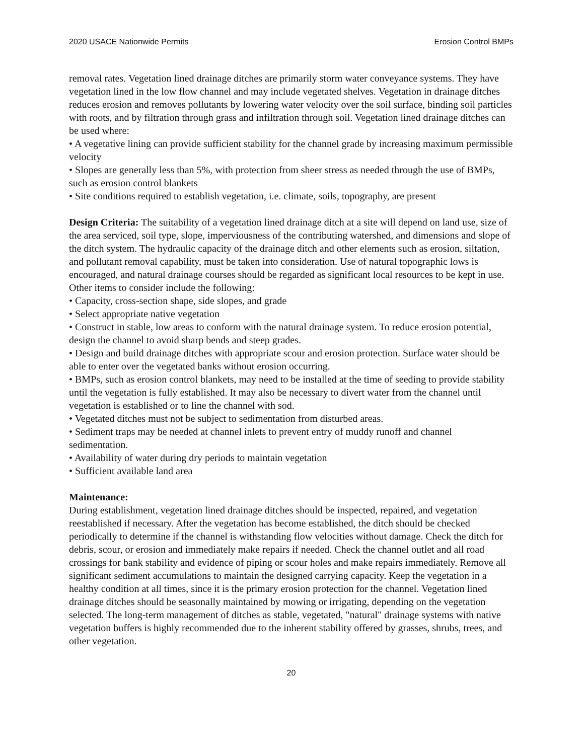2020 USACE Nationwide Permits Erosion Control BMPs
removal rates. Vegetation lined drainage ditches are primarily storm water conveyance systems. They have vegetation lined in the low flow channel and may include vegetated shelves. Vegetation in drainage ditches reduces erosion and removes pollutants by lowering water velocity over the soil surface, binding soil particles with roots, and by filtration through grass and infiltration through soil. Vegetation lined drainage ditches can be used where:
• A vegetative lining can provide sufficient stability for the channel grade by increasing maximum permissible velocity
• Slopes are generally less than 5%, with protection from sheer stress as needed through the use of BMPs, such as erosion control blankets
• Site conditions required to establish vegetation, i.e. climate, soils, topography, are present
Design Criteria: The suitability of a vegetation lined drainage ditch at a site will depend on land use, size of the area serviced, soil type, slope, imperviousness of the contributing watershed, and dimensions and slope of the ditch system. The hydraulic capacity of the drainage ditch and other elements such as erosion, siltation, and pollutant removal capability, must be taken into consideration. Use of natural topographic lows is encouraged, and natural drainage courses should be regarded as significant local resources to be kept in use. Other items to consider include the following:
• Capacity, cross-section shape, side slopes, and grade
• Select appropriate native vegetation
• Construct in stable, low areas to conform with the natural drainage system. To reduce erosion potential, design the channel to avoid sharp bends and steep grades.
• Design and build drainage ditches with appropriate scour and erosion protection. Surface water should be able to enter over the vegetated banks without erosion occurring.
• BMPs, such as erosion control blankets, may need to be installed at the time of seeding to provide stability until the vegetation is fully established. It may also be necessary to divert water from the channel until vegetation is established or to line the channel with sod.
• Vegetated ditches must not be subject to sedimentation from disturbed areas.
• Sediment traps may be needed at channel inlets to prevent entry of muddy runoff and channel sedimentation.
• Availability of water during dry periods to maintain vegetation
• Sufficient available land area
Maintenance:
During establishment, vegetation lined drainage ditches should be inspected, repaired, and vegetation reestablished if necessary. After the vegetation has become established, the ditch should be checked periodically to determine if the channel is withstanding flow velocities without damage. Check the ditch for debris, scour, or erosion and immediately make repairs if needed. Check the channel outlet and all road crossings for bank stability and evidence of piping or scour holes and make repairs immediately. Remove all significant sediment accumulations to maintain the designed carrying capacity. Keep the vegetation in a healthy condition at all times, since it is the primary erosion protection for the channel. Vegetation lined drainage ditches should be seasonally maintained by mowing or irrigating, depending on the vegetation selected. The long-term management of ditches as stable, vegetated, "natural" drainage systems with native vegetation buffers is highly recommended due to the inherent stability offered by grasses, shrubs, trees, and other vegetation.
20